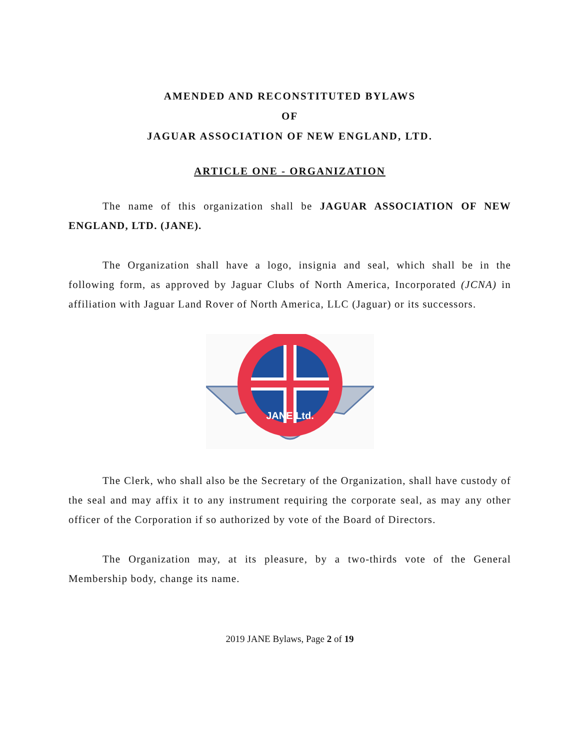AMENDED AND RECONSTITUTED BYLAWS
OF
JAGUAR ASSOCIATION OF NEW ENGLAND, LTD.
ARTICLE ONE - ORGANIZATION
The name of this organization shall be JAGUAR ASSOCIATION OF NEW ENGLAND, LTD. (JANE).
The Organization shall have a logo, insignia and seal, which shall be in the following form, as approved by Jaguar Clubs of North America, Incorporated (JCNA) in affiliation with Jaguar Land Rover of North America, LLC (Jaguar) or its successors.
JANE Ltd.
The Clerk, who shall also be the Secretary of the Organization, shall have custody of the seal and may affix it to any instrument requiring the corporate seal, as may any other officer of the Corporation if so authorized by vote of the Board of Directors.
The Organization may, at its pleasure, by a two-thirds vote of the General Membership body, change its name.
2019 JANE Bylaws, Page 2 of 19